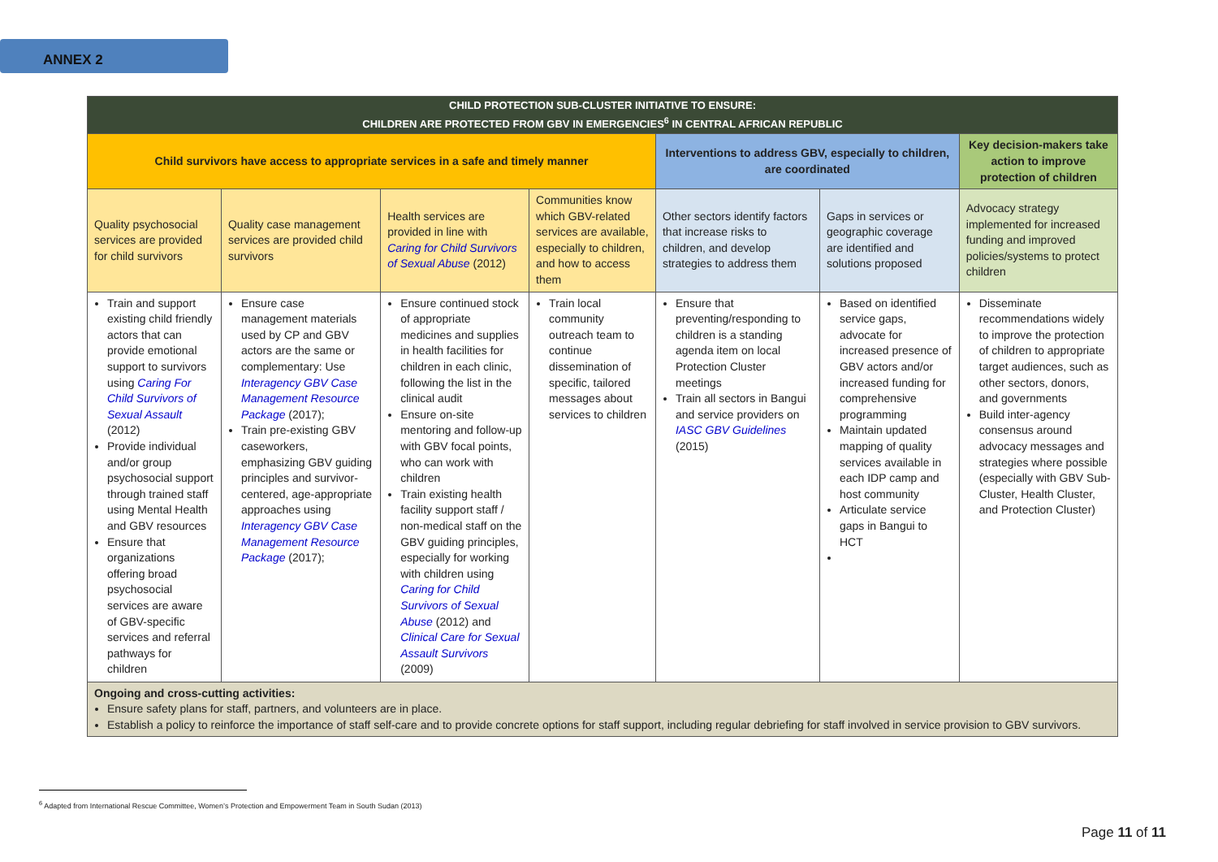ANNEX 2
| CHILD PROTECTION SUB-CLUSTER INITIATIVE TO ENSURE: CHILDREN ARE PROTECTED FROM GBV IN EMERGENCIES<sup>6</sup> IN CENTRAL AFRICAN REPUBLIC | | | | | | |
| Child survivors have access to appropriate services in a safe and timely manner | | | | Interventions to address GBV, especially to children, are coordinated | | Key decision-makers take action to improve protection of children |
| Quality psychosocial services are provided for child survivors | Quality case management services are provided child survivors | Health services are provided in line with Caring for Child Survivors of Sexual Abuse (2012) | Communities know which GBV-related services are available, especially to children, and how to access them | Other sectors identify factors that increase risks to children, and develop strategies to address them | Gaps in services or geographic coverage are identified and solutions proposed | Advocacy strategy implemented for increased funding and improved policies/systems to protect children |
| Train and support existing child friendly actors that can provide emotional support to survivors using Caring For Child Survivors of Sexual Assault (2012) Provide individual and/or group psychosocial support through trained staff using Mental Health and GBV resources Ensure that organizations offering broad psychosocial services are aware of GBV-specific services and referral pathways for children | Ensure case management materials used by CP and GBV actors are the same or complementary: Use Interagency GBV Case Management Resource Package (2017); Train pre-existing GBV caseworkers, emphasizing GBV guiding principles and survivor-centered, age-appropriate approaches using Interagency GBV Case Management Resource Package (2017); | Ensure continued stock of appropriate medicines and supplies in health facilities for children in each clinic, following the list in the clinical audit Ensure on-site mentoring and follow-up with GBV focal points, who can work with children Train existing health facility support staff / non-medical staff on the GBV guiding principles, especially for working with children using Caring for Child Survivors of Sexual Abuse (2012) and Clinical Care for Sexual Assault Survivors (2009) | Train local community outreach team to continue dissemination of specific, tailored messages about services to children | Ensure that preventing/responding to children is a standing agenda item on local Protection Cluster meetings Train all sectors in Bangui and service providers on IASC GBV Guidelines (2015) | Based on identified service gaps, advocate for increased presence of GBV actors and/or increased funding for comprehensive programming Maintain updated mapping of quality services available in each IDP camp and host community Articulate service gaps in Bangui to HCT | Disseminate recommendations widely to improve the protection of children to appropriate target audiences, such as other sectors, donors, and governments Build inter-agency consensus around advocacy messages and strategies where possible (especially with GBV Sub-Cluster, Health Cluster, and Protection Cluster) |
| Ongoing and cross-cutting activities: Ensure safety plans for staff, partners, and volunteers are in place. Establish a policy to reinforce the importance of staff self-care and to provide concrete options for staff support, including regular debriefing for staff involved in service provision to GBV survivors. | | | | | | |
<sup>6</sup> Adapted from International Rescue Committee, Women’s Protection and Empowerment Team in South Sudan (2013)
Page 11 of 11